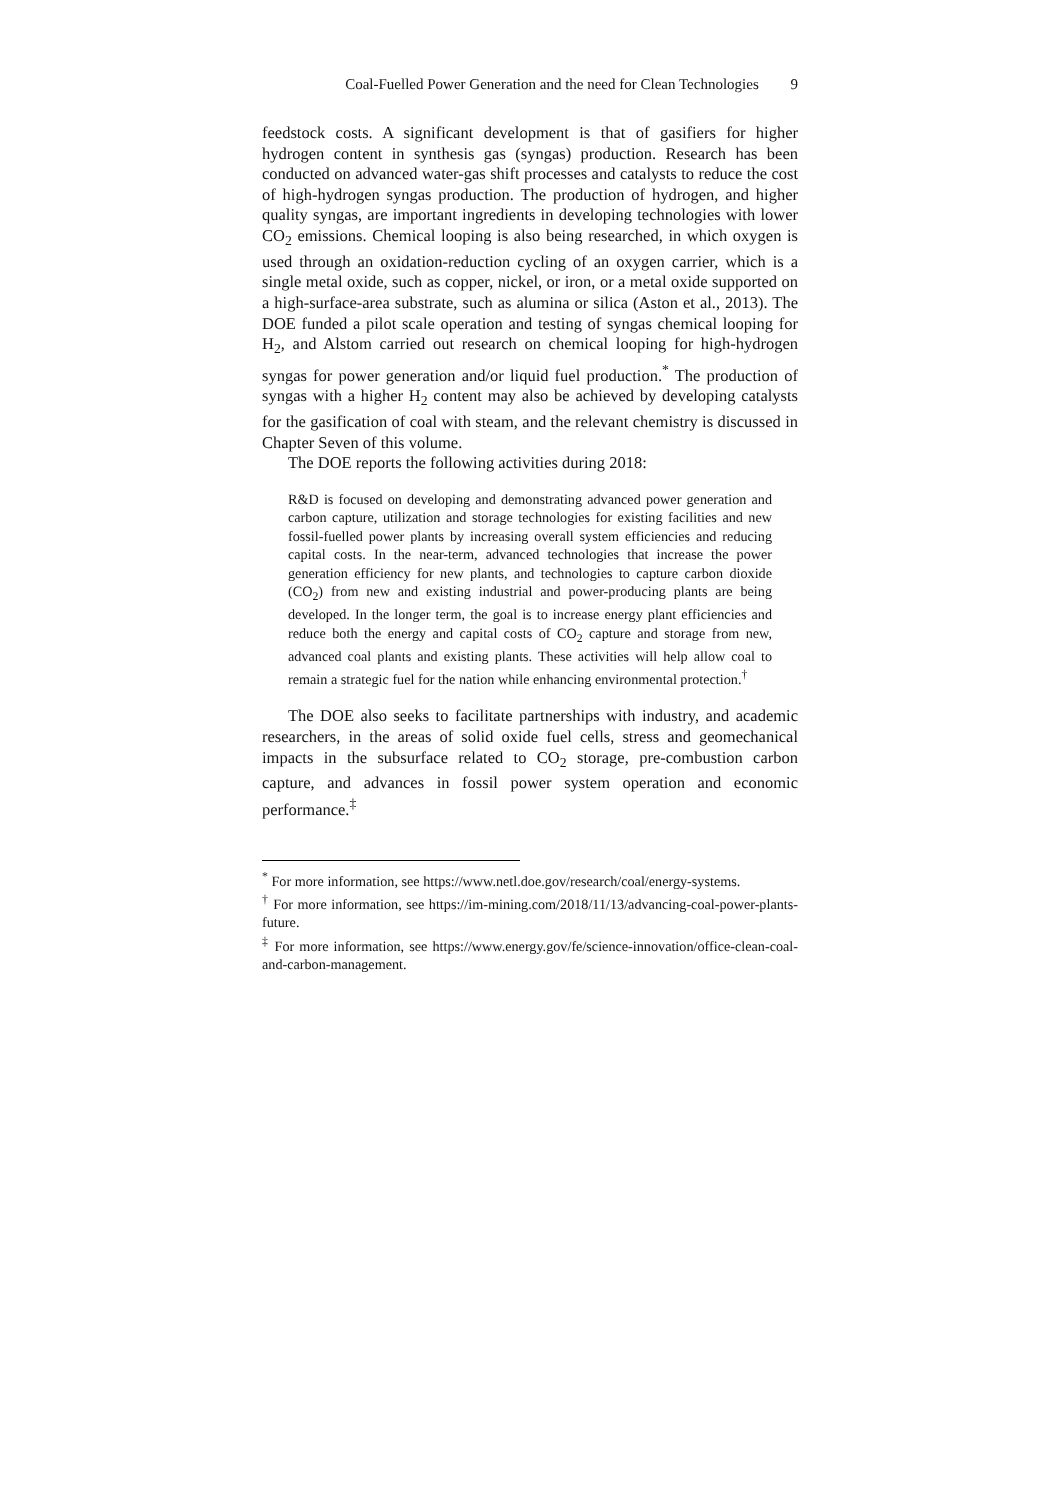Coal-Fuelled Power Generation and the need for Clean Technologies 9
feedstock costs. A significant development is that of gasifiers for higher hydrogen content in synthesis gas (syngas) production. Research has been conducted on advanced water-gas shift processes and catalysts to reduce the cost of high-hydrogen syngas production. The production of hydrogen, and higher quality syngas, are important ingredients in developing technologies with lower CO<sub>2</sub> emissions. Chemical looping is also being researched, in which oxygen is used through an oxidation-reduction cycling of an oxygen carrier, which is a single metal oxide, such as copper, nickel, or iron, or a metal oxide supported on a high-surface-area substrate, such as alumina or silica (Aston et al., 2013). The DOE funded a pilot scale operation and testing of syngas chemical looping for H<sub>2</sub>, and Alstom carried out research on chemical looping for high-hydrogen syngas for power generation and/or liquid fuel production.<sup>*</sup> The production of syngas with a higher H<sub>2</sub> content may also be achieved by developing catalysts for the gasification of coal with steam, and the relevant chemistry is discussed in Chapter Seven of this volume.
The DOE reports the following activities during 2018:
R&D is focused on developing and demonstrating advanced power generation and carbon capture, utilization and storage technologies for existing facilities and new fossil-fuelled power plants by increasing overall system efficiencies and reducing capital costs. In the near-term, advanced technologies that increase the power generation efficiency for new plants, and technologies to capture carbon dioxide (CO<sub>2</sub>) from new and existing industrial and power-producing plants are being developed. In the longer term, the goal is to increase energy plant efficiencies and reduce both the energy and capital costs of CO<sub>2</sub> capture and storage from new, advanced coal plants and existing plants. These activities will help allow coal to remain a strategic fuel for the nation while enhancing environmental protection.<sup>†</sup>
The DOE also seeks to facilitate partnerships with industry, and academic researchers, in the areas of solid oxide fuel cells, stress and geomechanical impacts in the subsurface related to CO<sub>2</sub> storage, pre-combustion carbon capture, and advances in fossil power system operation and economic performance.<sup>‡</sup>
<sup>*</sup> For more information, see https://www.netl.doe.gov/research/coal/energy-systems.
<sup>†</sup> For more information, see https://im-mining.com/2018/11/13/advancing-coal-power-plants-future.
<sup>‡</sup> For more information, see https://www.energy.gov/fe/science-innovation/office-clean-coal-and-carbon-management.